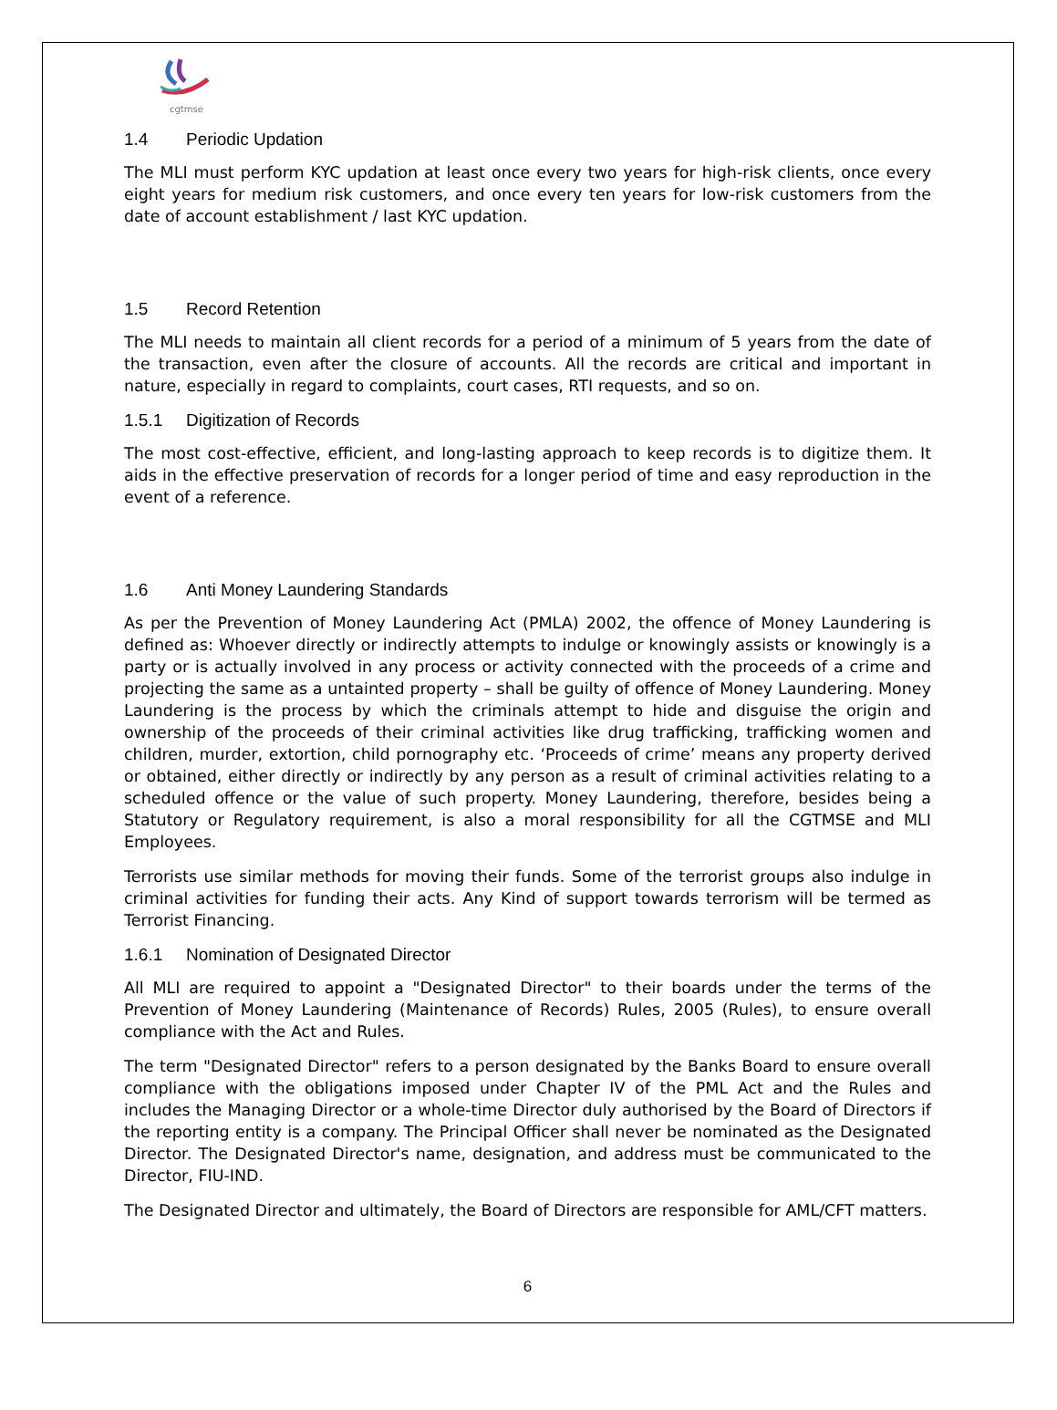cgtmse
1.4 Periodic Updation
The MLI must perform KYC updation at least once every two years for high-risk clients, once every eight years for medium risk customers, and once every ten years for low-risk customers from the date of account establishment / last KYC updation.
1.5 Record Retention
The MLI needs to maintain all client records for a period of a minimum of 5 years from the date of the transaction, even after the closure of accounts. All the records are critical and important in nature, especially in regard to complaints, court cases, RTI requests, and so on.
1.5.1 Digitization of Records
The most cost-effective, efficient, and long-lasting approach to keep records is to digitize them. It aids in the effective preservation of records for a longer period of time and easy reproduction in the event of a reference.
1.6 Anti Money Laundering Standards
As per the Prevention of Money Laundering Act (PMLA) 2002, the offence of Money Laundering is defined as: Whoever directly or indirectly attempts to indulge or knowingly assists or knowingly is a party or is actually involved in any process or activity connected with the proceeds of a crime and projecting the same as a untainted property – shall be guilty of offence of Money Laundering. Money Laundering is the process by which the criminals attempt to hide and disguise the origin and ownership of the proceeds of their criminal activities like drug trafficking, trafficking women and children, murder, extortion, child pornography etc. ‘Proceeds of crime’ means any property derived or obtained, either directly or indirectly by any person as a result of criminal activities relating to a scheduled offence or the value of such property. Money Laundering, therefore, besides being a Statutory or Regulatory requirement, is also a moral responsibility for all the CGTMSE and MLI Employees.
Terrorists use similar methods for moving their funds. Some of the terrorist groups also indulge in criminal activities for funding their acts. Any Kind of support towards terrorism will be termed as Terrorist Financing.
1.6.1 Nomination of Designated Director
All MLI are required to appoint a "Designated Director" to their boards under the terms of the Prevention of Money Laundering (Maintenance of Records) Rules, 2005 (Rules), to ensure overall compliance with the Act and Rules.
The term "Designated Director" refers to a person designated by the Banks Board to ensure overall compliance with the obligations imposed under Chapter IV of the PML Act and the Rules and includes the Managing Director or a whole-time Director duly authorised by the Board of Directors if the reporting entity is a company. The Principal Officer shall never be nominated as the Designated Director. The Designated Director's name, designation, and address must be communicated to the Director, FIU-IND.
The Designated Director and ultimately, the Board of Directors are responsible for AML/CFT matters.
6